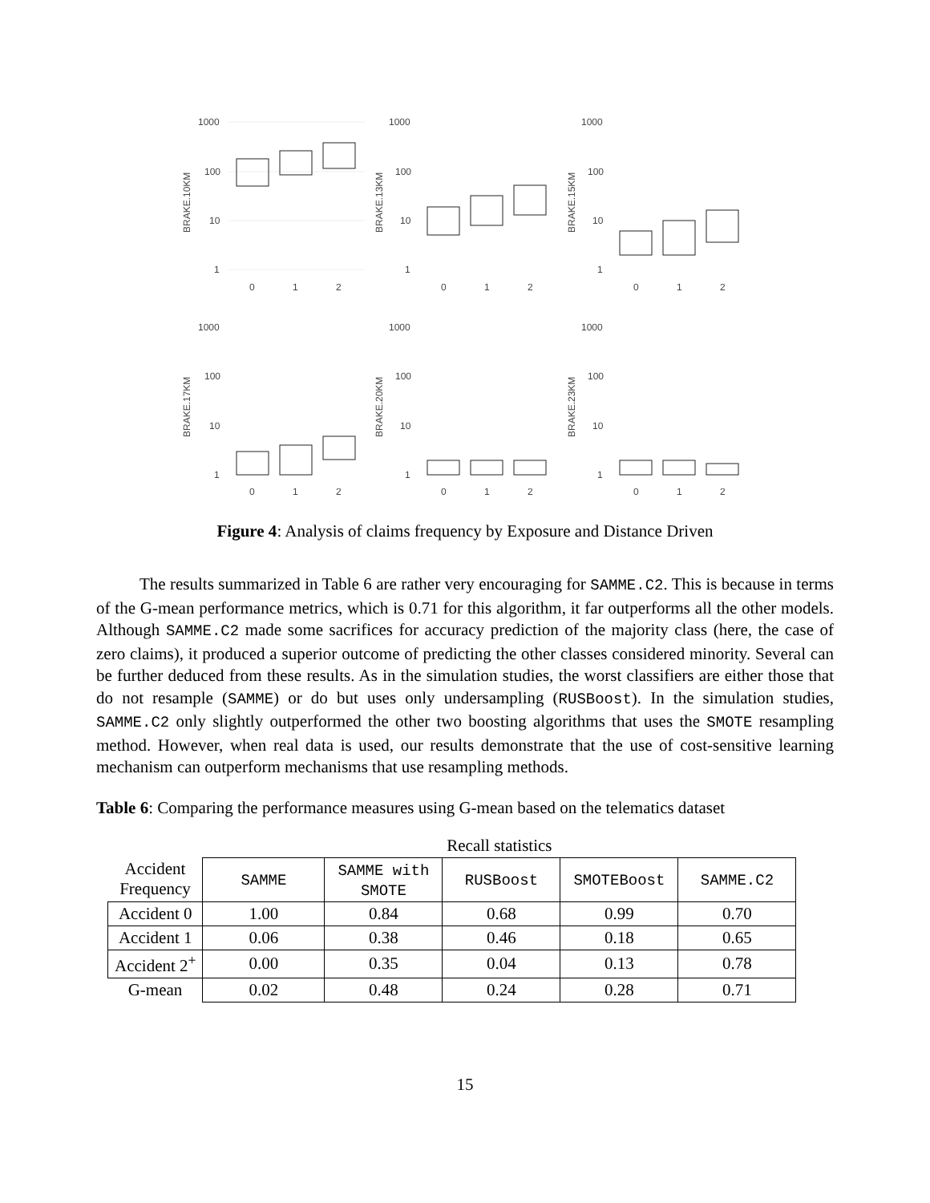1000
100
10
1
BRAKE.10KM
0
1
2
1000
100
10
1
BRAKE.13KM
0
1
2
1000
100
10
1
BRAKE.15KM
0
1
2
1000
100
10
1
BRAKE.17KM
0
1
2
1000
100
10
1
BRAKE.20KM
0
1
2
1000
100
10
1
BRAKE.23KM
0
1
2
Figure 4: Analysis of claims frequency by Exposure and Distance Driven
The results summarized in Table 6 are rather very encouraging for SAMME.C2. This is because in terms of the G-mean performance metrics, which is 0.71 for this algorithm, it far outperforms all the other models. Although SAMME.C2 made some sacrifices for accuracy prediction of the majority class (here, the case of zero claims), it produced a superior outcome of predicting the other classes considered minority. Several can be further deduced from these results. As in the simulation studies, the worst classifiers are either those that do not resample (SAMME) or do but uses only undersampling (RUSBoost). In the simulation studies, SAMME.C2 only slightly outperformed the other two boosting algorithms that uses the SMOTE resampling method. However, when real data is used, our results demonstrate that the use of cost-sensitive learning mechanism can outperform mechanisms that use resampling methods.
Table 6: Comparing the performance measures using G-mean based on the telematics dataset
| | Recall statistics | | | | |
| --- | --- | --- | --- | --- | --- |
| Accident Frequency | SAMME | SAMME with SMOTE | RUSBoost | SMOTEBoost | SAMME.C2 |
| Accident 0 | 1.00 | 0.84 | 0.68 | 0.99 | 0.70 |
| Accident 1 | 0.06 | 0.38 | 0.46 | 0.18 | 0.65 |
| Accident 2<sup>+</sup> | 0.00 | 0.35 | 0.04 | 0.13 | 0.78 |
| G-mean | 0.02 | 0.48 | 0.24 | 0.28 | 0.71 |
15